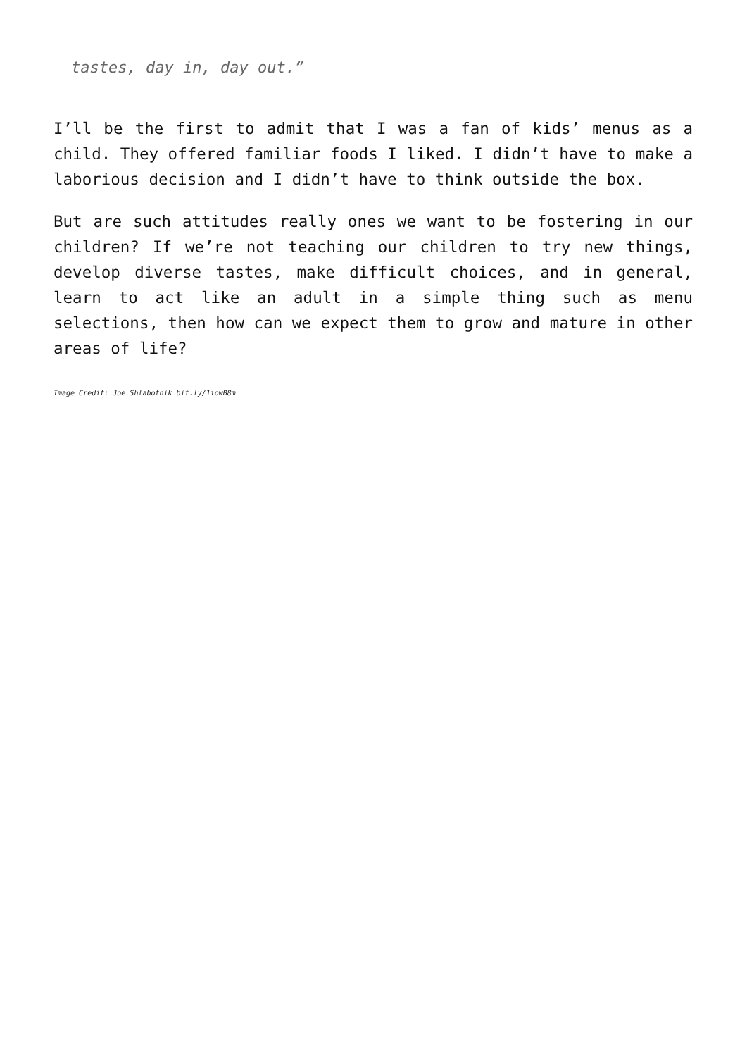tastes, day in, day out.”
I’ll be the first to admit that I was a fan of kids’ menus as a child. They offered familiar foods I liked. I didn’t have to make a laborious decision and I didn’t have to think outside the box.
But are such attitudes really ones we want to be fostering in our children? If we’re not teaching our children to try new things, develop diverse tastes, make difficult choices, and in general, learn to act like an adult in a simple thing such as menu selections, then how can we expect them to grow and mature in other areas of life?
Image Credit: Joe Shlabotnik bit.ly/1iowB8m